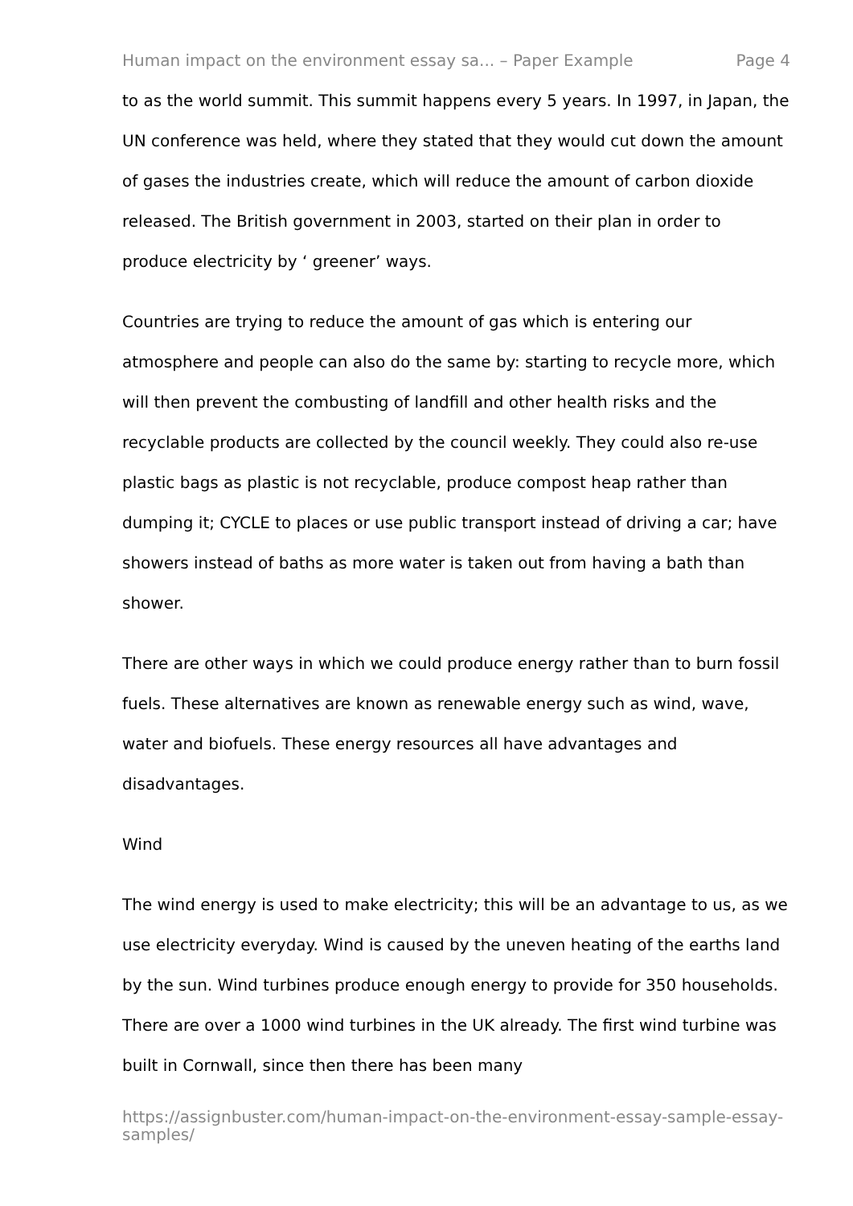Human impact on the environment essay sa... – Paper Example Page 4
to as the world summit. This summit happens every 5 years. In 1997, in Japan, the UN conference was held, where they stated that they would cut down the amount of gases the industries create, which will reduce the amount of carbon dioxide released. The British government in 2003, started on their plan in order to produce electricity by ‘ greener’ ways.
Countries are trying to reduce the amount of gas which is entering our atmosphere and people can also do the same by: starting to recycle more, which will then prevent the combusting of landfill and other health risks and the recyclable products are collected by the council weekly. They could also re-use plastic bags as plastic is not recyclable, produce compost heap rather than dumping it; CYCLE to places or use public transport instead of driving a car; have showers instead of baths as more water is taken out from having a bath than shower.
There are other ways in which we could produce energy rather than to burn fossil fuels. These alternatives are known as renewable energy such as wind, wave, water and biofuels. These energy resources all have advantages and disadvantages.
Wind
The wind energy is used to make electricity; this will be an advantage to us, as we use electricity everyday. Wind is caused by the uneven heating of the earths land by the sun. Wind turbines produce enough energy to provide for 350 households. There are over a 1000 wind turbines in the UK already. The first wind turbine was built in Cornwall, since then there has been many
https://assignbuster.com/human-impact-on-the-environment-essay-sample-essay-samples/